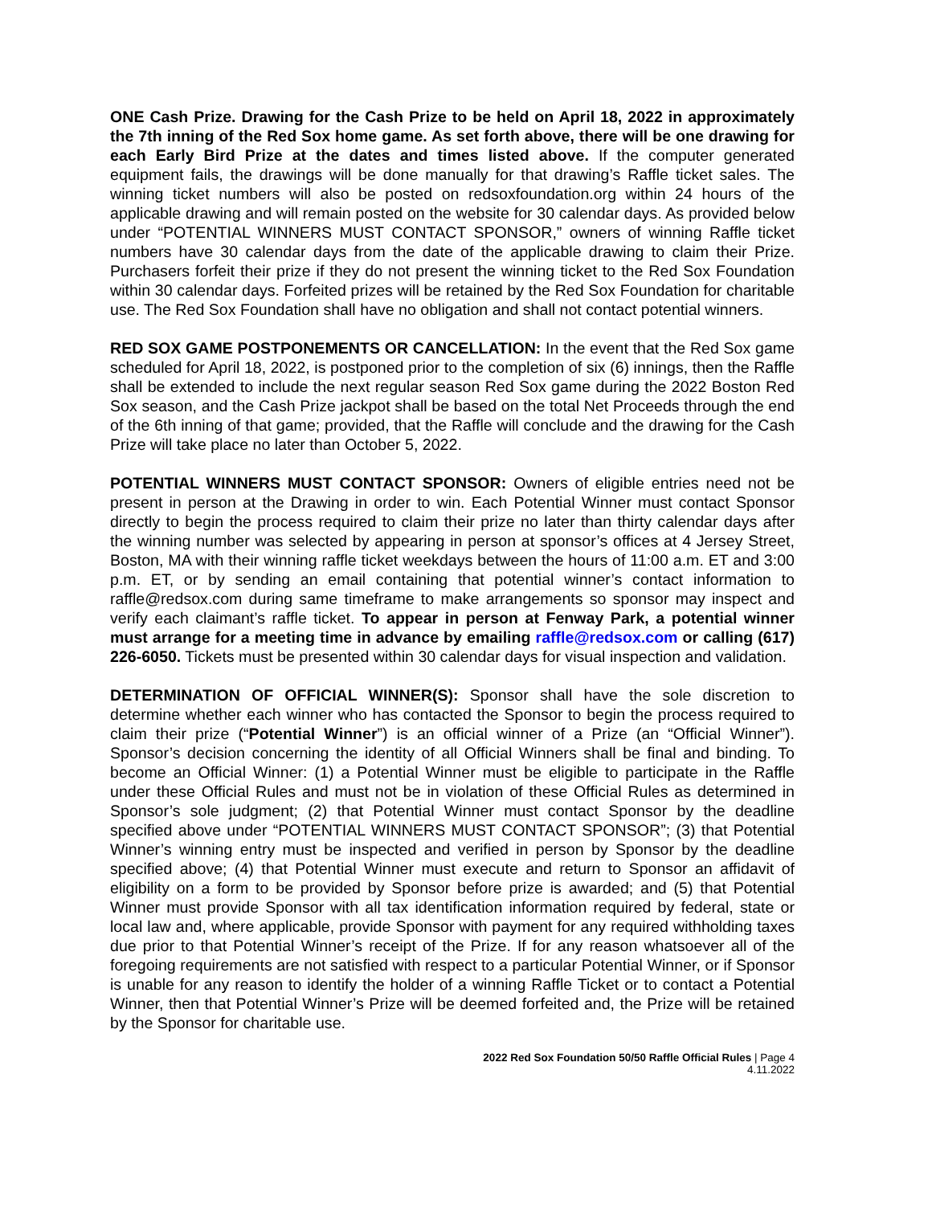ONE Cash Prize. Drawing for the Cash Prize to be held on April 18, 2022 in approximately the 7th inning of the Red Sox home game. As set forth above, there will be one drawing for each Early Bird Prize at the dates and times listed above. If the computer generated equipment fails, the drawings will be done manually for that drawing’s Raffle ticket sales. The winning ticket numbers will also be posted on redsoxfoundation.org within 24 hours of the applicable drawing and will remain posted on the website for 30 calendar days. As provided below under “POTENTIAL WINNERS MUST CONTACT SPONSOR,” owners of winning Raffle ticket numbers have 30 calendar days from the date of the applicable drawing to claim their Prize. Purchasers forfeit their prize if they do not present the winning ticket to the Red Sox Foundation within 30 calendar days. Forfeited prizes will be retained by the Red Sox Foundation for charitable use. The Red Sox Foundation shall have no obligation and shall not contact potential winners.
RED SOX GAME POSTPONEMENTS OR CANCELLATION: In the event that the Red Sox game scheduled for April 18, 2022, is postponed prior to the completion of six (6) innings, then the Raffle shall be extended to include the next regular season Red Sox game during the 2022 Boston Red Sox season, and the Cash Prize jackpot shall be based on the total Net Proceeds through the end of the 6th inning of that game; provided, that the Raffle will conclude and the drawing for the Cash Prize will take place no later than October 5, 2022.
POTENTIAL WINNERS MUST CONTACT SPONSOR: Owners of eligible entries need not be present in person at the Drawing in order to win. Each Potential Winner must contact Sponsor directly to begin the process required to claim their prize no later than thirty calendar days after the winning number was selected by appearing in person at sponsor’s offices at 4 Jersey Street, Boston, MA with their winning raffle ticket weekdays between the hours of 11:00 a.m. ET and 3:00 p.m. ET, or by sending an email containing that potential winner’s contact information to raffle@redsox.com during same timeframe to make arrangements so sponsor may inspect and verify each claimant’s raffle ticket. To appear in person at Fenway Park, a potential winner must arrange for a meeting time in advance by emailing raffle@redsox.com or calling (617) 226-6050. Tickets must be presented within 30 calendar days for visual inspection and validation.
DETERMINATION OF OFFICIAL WINNER(S): Sponsor shall have the sole discretion to determine whether each winner who has contacted the Sponsor to begin the process required to claim their prize (“Potential Winner”) is an official winner of a Prize (an “Official Winner”). Sponsor’s decision concerning the identity of all Official Winners shall be final and binding. To become an Official Winner: (1) a Potential Winner must be eligible to participate in the Raffle under these Official Rules and must not be in violation of these Official Rules as determined in Sponsor’s sole judgment; (2) that Potential Winner must contact Sponsor by the deadline specified above under “POTENTIAL WINNERS MUST CONTACT SPONSOR”; (3) that Potential Winner’s winning entry must be inspected and verified in person by Sponsor by the deadline specified above; (4) that Potential Winner must execute and return to Sponsor an affidavit of eligibility on a form to be provided by Sponsor before prize is awarded; and (5) that Potential Winner must provide Sponsor with all tax identification information required by federal, state or local law and, where applicable, provide Sponsor with payment for any required withholding taxes due prior to that Potential Winner’s receipt of the Prize. If for any reason whatsoever all of the foregoing requirements are not satisfied with respect to a particular Potential Winner, or if Sponsor is unable for any reason to identify the holder of a winning Raffle Ticket or to contact a Potential Winner, then that Potential Winner’s Prize will be deemed forfeited and, the Prize will be retained by the Sponsor for charitable use.
2022 Red Sox Foundation 50/50 Raffle Official Rules | Page 4
4.11.2022